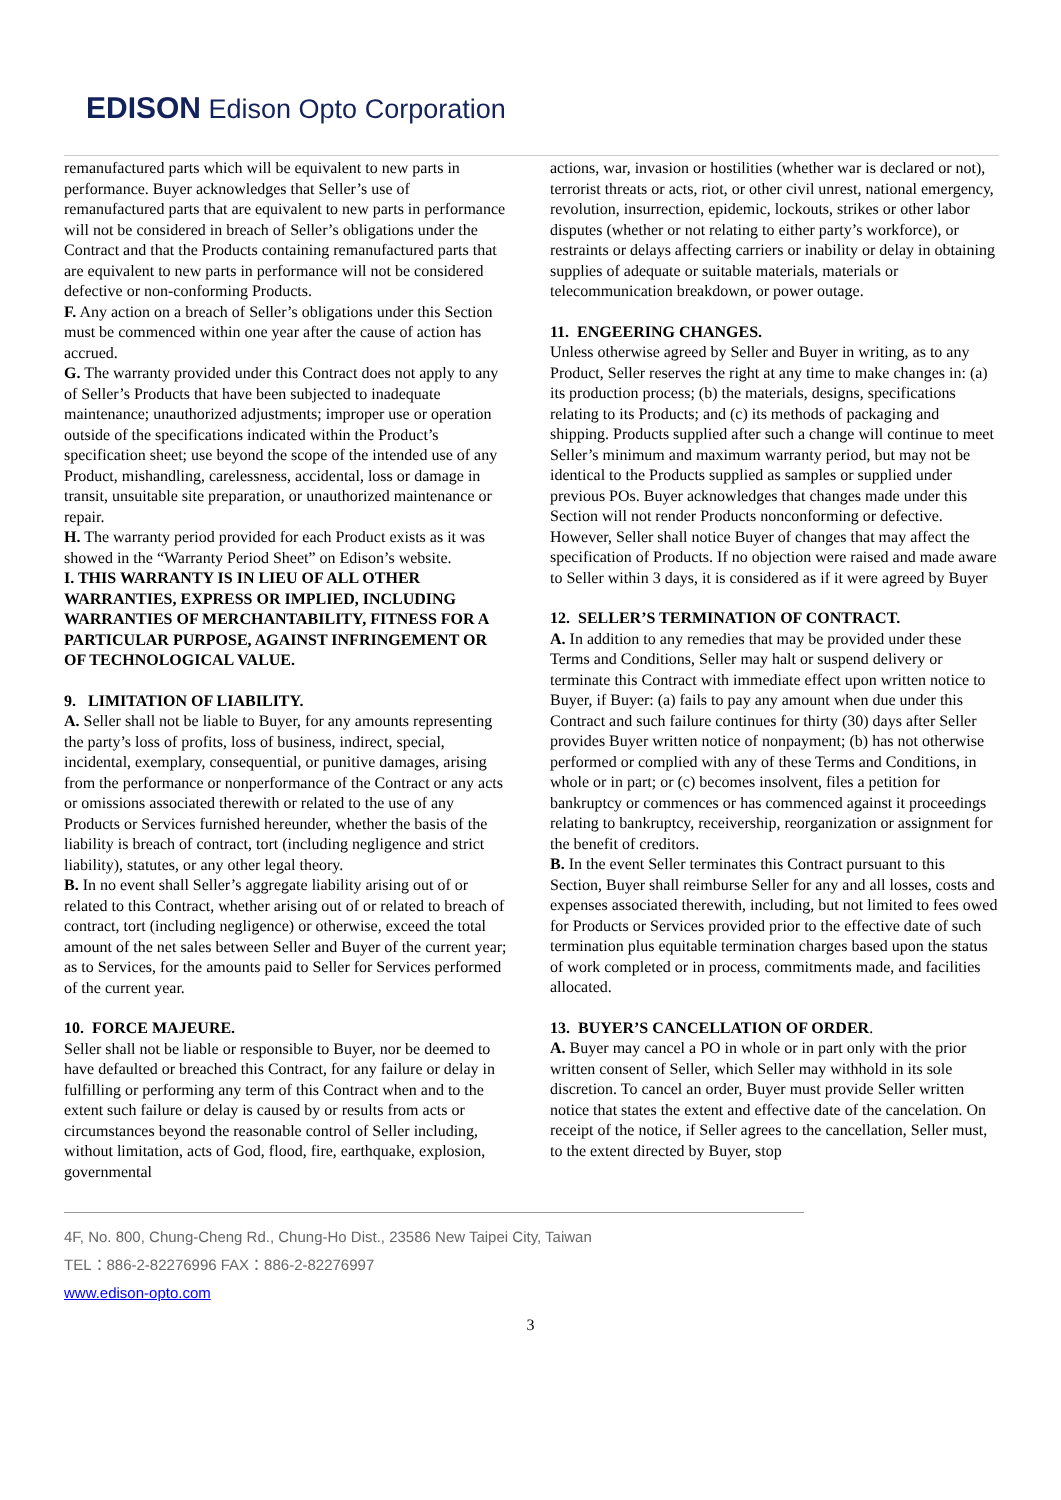EDISON Edison Opto Corporation
remanufactured parts which will be equivalent to new parts in performance. Buyer acknowledges that Seller’s use of remanufactured parts that are equivalent to new parts in performance will not be considered in breach of Seller’s obligations under the Contract and that the Products containing remanufactured parts that are equivalent to new parts in performance will not be considered defective or non-conforming Products.
F. Any action on a breach of Seller’s obligations under this Section must be commenced within one year after the cause of action has accrued.
G. The warranty provided under this Contract does not apply to any of Seller’s Products that have been subjected to inadequate maintenance; unauthorized adjustments; improper use or operation outside of the specifications indicated within the Product’s specification sheet; use beyond the scope of the intended use of any Product, mishandling, carelessness, accidental, loss or damage in transit, unsuitable site preparation, or unauthorized maintenance or repair.
H. The warranty period provided for each Product exists as it was showed in the “Warranty Period Sheet” on Edison’s website.
I. THIS WARRANTY IS IN LIEU OF ALL OTHER WARRANTIES, EXPRESS OR IMPLIED, INCLUDING WARRANTIES OF MERCHANTABILITY, FITNESS FOR A PARTICULAR PURPOSE, AGAINST INFRINGEMENT OR OF TECHNOLOGICAL VALUE.
9. LIMITATION OF LIABILITY.
A. Seller shall not be liable to Buyer, for any amounts representing the party’s loss of profits, loss of business, indirect, special, incidental, exemplary, consequential, or punitive damages, arising from the performance or nonperformance of the Contract or any acts or omissions associated therewith or related to the use of any Products or Services furnished hereunder, whether the basis of the liability is breach of contract, tort (including negligence and strict liability), statutes, or any other legal theory.
B. In no event shall Seller’s aggregate liability arising out of or related to this Contract, whether arising out of or related to breach of contract, tort (including negligence) or otherwise, exceed the total amount of the net sales between Seller and Buyer of the current year; as to Services, for the amounts paid to Seller for Services performed of the current year.
10. FORCE MAJEURE.
Seller shall not be liable or responsible to Buyer, nor be deemed to have defaulted or breached this Contract, for any failure or delay in fulfilling or performing any term of this Contract when and to the extent such failure or delay is caused by or results from acts or circumstances beyond the reasonable control of Seller including, without limitation, acts of God, flood, fire, earthquake, explosion, governmental
actions, war, invasion or hostilities (whether war is declared or not), terrorist threats or acts, riot, or other civil unrest, national emergency, revolution, insurrection, epidemic, lockouts, strikes or other labor disputes (whether or not relating to either party’s workforce), or restraints or delays affecting carriers or inability or delay in obtaining supplies of adequate or suitable materials, materials or telecommunication breakdown, or power outage.
11. ENGEERING CHANGES.
Unless otherwise agreed by Seller and Buyer in writing, as to any Product, Seller reserves the right at any time to make changes in: (a) its production process; (b) the materials, designs, specifications relating to its Products; and (c) its methods of packaging and shipping. Products supplied after such a change will continue to meet Seller’s minimum and maximum warranty period, but may not be identical to the Products supplied as samples or supplied under previous POs. Buyer acknowledges that changes made under this Section will not render Products nonconforming or defective. However, Seller shall notice Buyer of changes that may affect the specification of Products. If no objection were raised and made aware to Seller within 3 days, it is considered as if it were agreed by Buyer
12. SELLER’S TERMINATION OF CONTRACT.
A. In addition to any remedies that may be provided under these Terms and Conditions, Seller may halt or suspend delivery or terminate this Contract with immediate effect upon written notice to Buyer, if Buyer: (a) fails to pay any amount when due under this Contract and such failure continues for thirty (30) days after Seller provides Buyer written notice of nonpayment; (b) has not otherwise performed or complied with any of these Terms and Conditions, in whole or in part; or (c) becomes insolvent, files a petition for bankruptcy or commences or has commenced against it proceedings relating to bankruptcy, receivership, reorganization or assignment for the benefit of creditors.
B. In the event Seller terminates this Contract pursuant to this Section, Buyer shall reimburse Seller for any and all losses, costs and expenses associated therewith, including, but not limited to fees owed for Products or Services provided prior to the effective date of such termination plus equitable termination charges based upon the status of work completed or in process, commitments made, and facilities allocated.
13. BUYER’S CANCELLATION OF ORDER.
A. Buyer may cancel a PO in whole or in part only with the prior written consent of Seller, which Seller may withhold in its sole discretion. To cancel an order, Buyer must provide Seller written notice that states the extent and effective date of the cancelation. On receipt of the notice, if Seller agrees to the cancellation, Seller must, to the extent directed by Buyer, stop
4F, No. 800, Chung-Cheng Rd., Chung-Ho Dist., 23586 New Taipei City, Taiwan
TEL：886-2-82276996 FAX：886-2-82276997
www.edison-opto.com
3